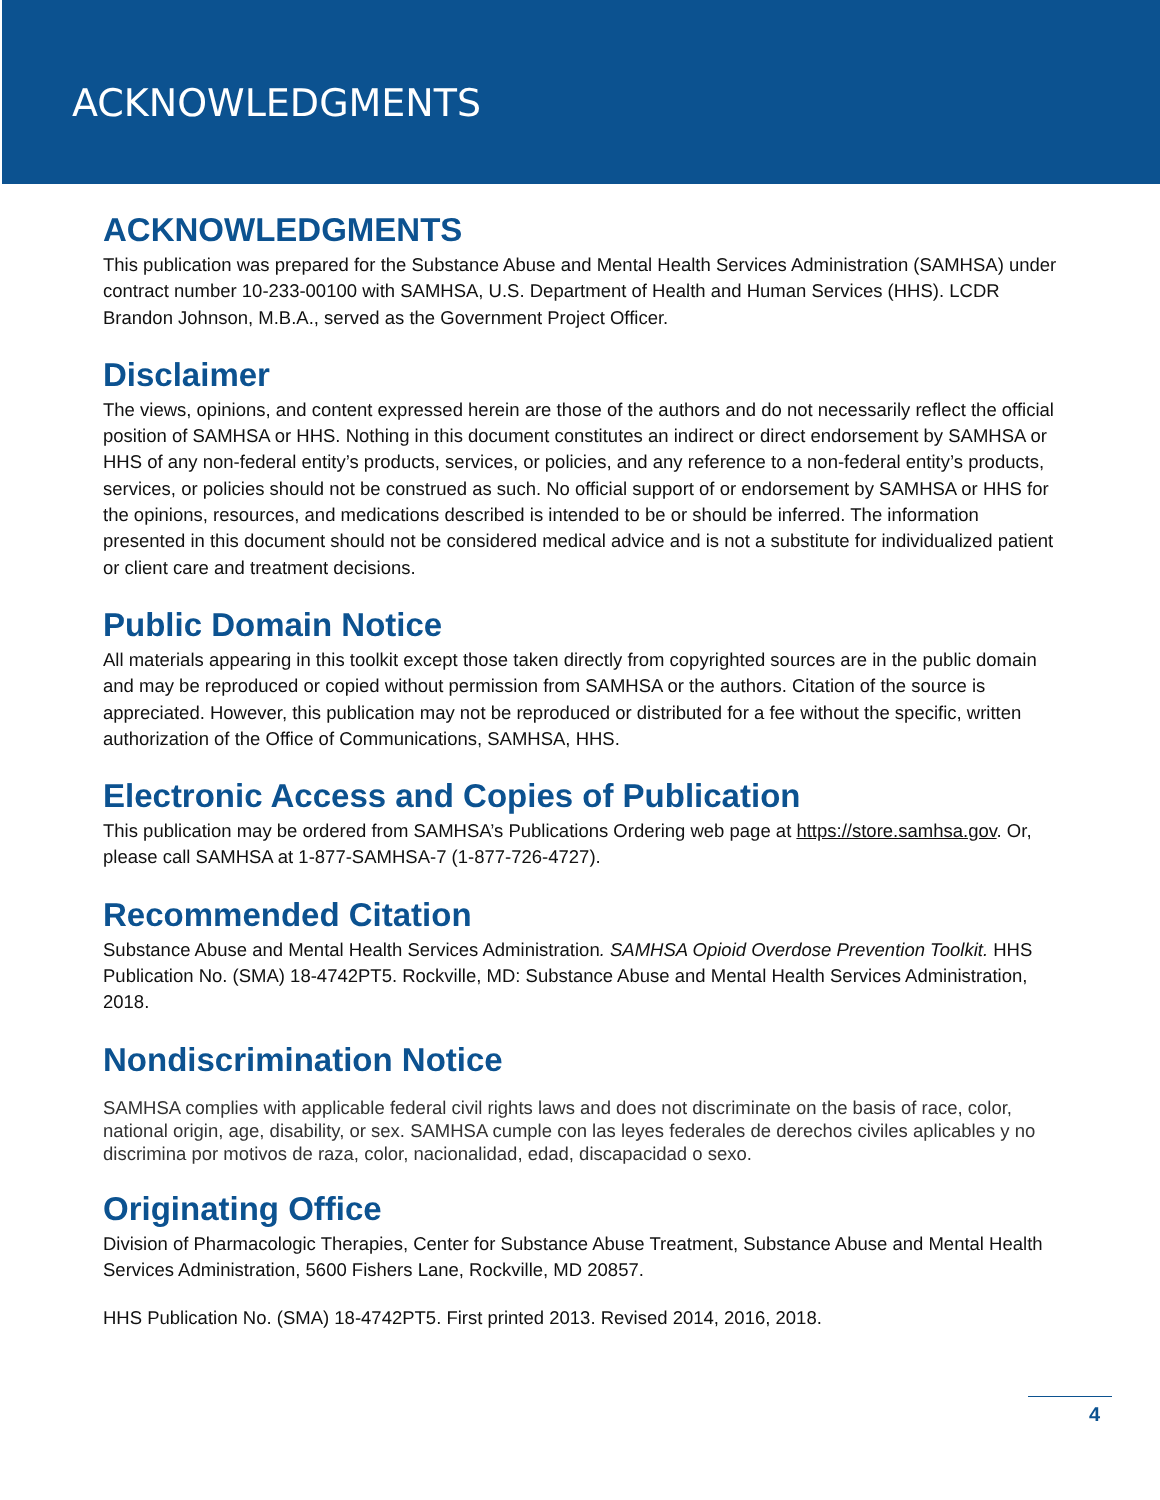ACKNOWLEDGMENTS
ACKNOWLEDGMENTS
This publication was prepared for the Substance Abuse and Mental Health Services Administration (SAMHSA) under contract number 10-233-00100 with SAMHSA, U.S. Department of Health and Human Services (HHS). LCDR Brandon Johnson, M.B.A., served as the Government Project Officer.
Disclaimer
The views, opinions, and content expressed herein are those of the authors and do not necessarily reflect the official position of SAMHSA or HHS. Nothing in this document constitutes an indirect or direct endorsement by SAMHSA or HHS of any non-federal entity’s products, services, or policies, and any reference to a non-federal entity’s products, services, or policies should not be construed as such. No official support of or endorsement by SAMHSA or HHS for the opinions, resources, and medications described is intended to be or should be inferred. The information presented in this document should not be considered medical advice and is not a substitute for individualized patient or client care and treatment decisions.
Public Domain Notice
All materials appearing in this toolkit except those taken directly from copyrighted sources are in the public domain and may be reproduced or copied without permission from SAMHSA or the authors. Citation of the source is appreciated. However, this publication may not be reproduced or distributed for a fee without the specific, written authorization of the Office of Communications, SAMHSA, HHS.
Electronic Access and Copies of Publication
This publication may be ordered from SAMHSA’s Publications Ordering web page at https://store.samhsa.gov. Or, please call SAMHSA at 1-877-SAMHSA-7 (1-877-726-4727).
Recommended Citation
Substance Abuse and Mental Health Services Administration. SAMHSA Opioid Overdose Prevention Toolkit. HHS Publication No. (SMA) 18-4742PT5. Rockville, MD: Substance Abuse and Mental Health Services Administration, 2018.
Nondiscrimination Notice
SAMHSA complies with applicable federal civil rights laws and does not discriminate on the basis of race, color, national origin, age, disability, or sex. SAMHSA cumple con las leyes federales de derechos civiles aplicables y no discrimina por motivos de raza, color, nacionalidad, edad, discapacidad o sexo.
Originating Office
Division of Pharmacologic Therapies, Center for Substance Abuse Treatment, Substance Abuse and Mental Health Services Administration, 5600 Fishers Lane, Rockville, MD 20857.
HHS Publication No. (SMA) 18-4742PT5. First printed 2013. Revised 2014, 2016, 2018.
4